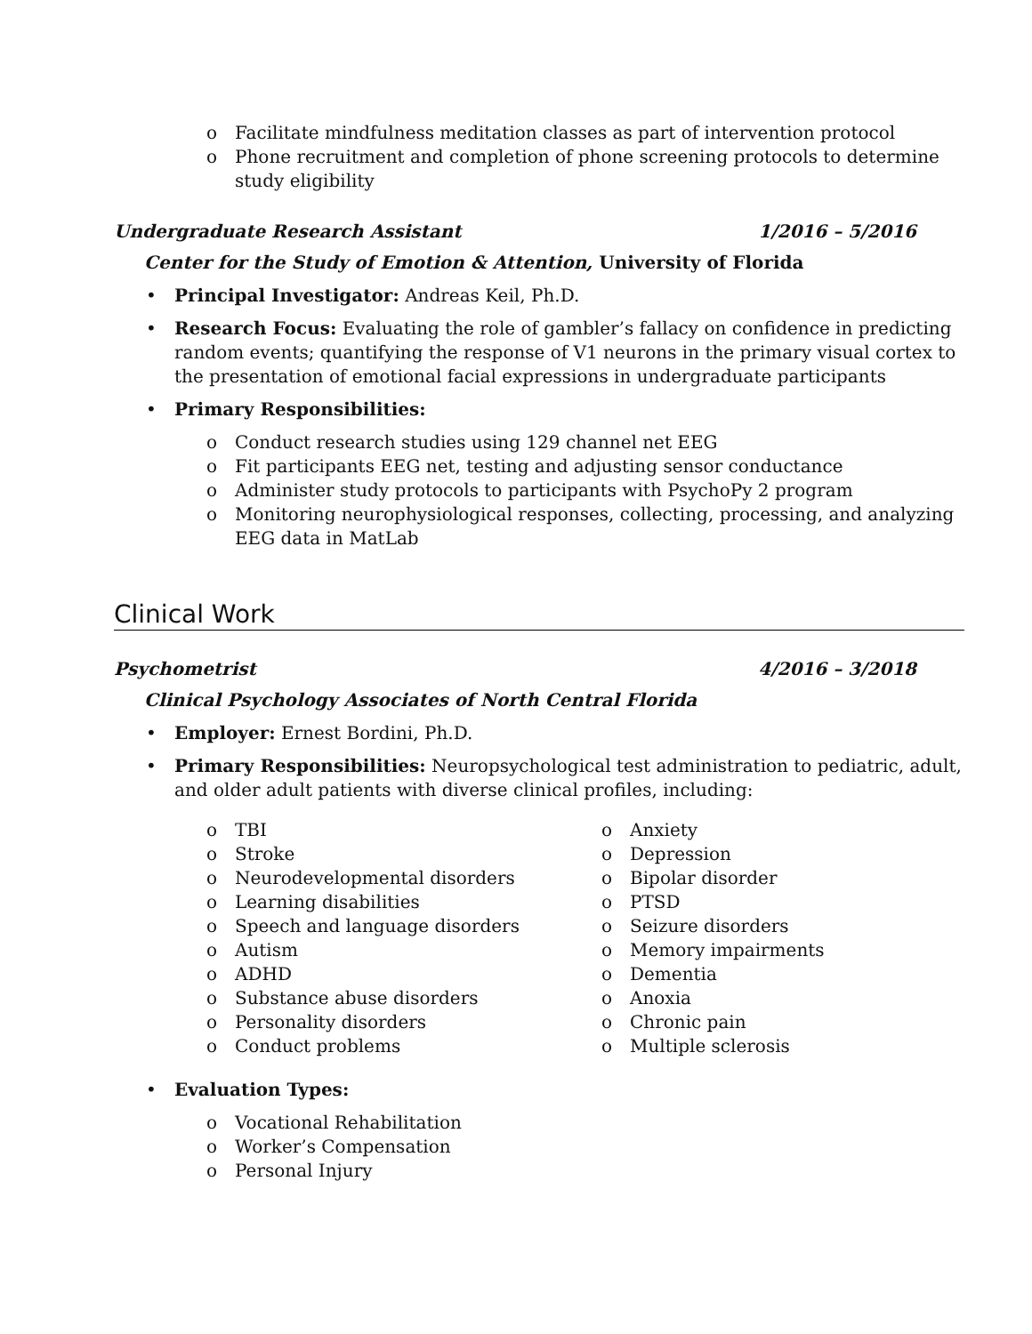o Facilitate mindfulness meditation classes as part of intervention protocol
o Phone recruitment and completion of phone screening protocols to determine study eligibility
Undergraduate Research Assistant 1/2016 – 5/2016
Center for the Study of Emotion & Attention, University of Florida
• Principal Investigator: Andreas Keil, Ph.D.
• Research Focus: Evaluating the role of gambler’s fallacy on confidence in predicting random events; quantifying the response of V1 neurons in the primary visual cortex to the presentation of emotional facial expressions in undergraduate participants
• Primary Responsibilities:
o Conduct research studies using 129 channel net EEG
o Fit participants EEG net, testing and adjusting sensor conductance
o Administer study protocols to participants with PsychoPy 2 program
o Monitoring neurophysiological responses, collecting, processing, and analyzing EEG data in MatLab
Clinical Work
Psychometrist 4/2016 – 3/2018
Clinical Psychology Associates of North Central Florida
• Employer: Ernest Bordini, Ph.D.
• Primary Responsibilities: Neuropsychological test administration to pediatric, adult, and older adult patients with diverse clinical profiles, including:
o TBI
o Stroke
o Neurodevelopmental disorders
o Learning disabilities
o Speech and language disorders
o Autism
o ADHD
o Substance abuse disorders
o Personality disorders
o Conduct problems
o Anxiety
o Depression
o Bipolar disorder
o PTSD
o Seizure disorders
o Memory impairments
o Dementia
o Anoxia
o Chronic pain
o Multiple sclerosis
• Evaluation Types:
o Vocational Rehabilitation
o Worker’s Compensation
o Personal Injury